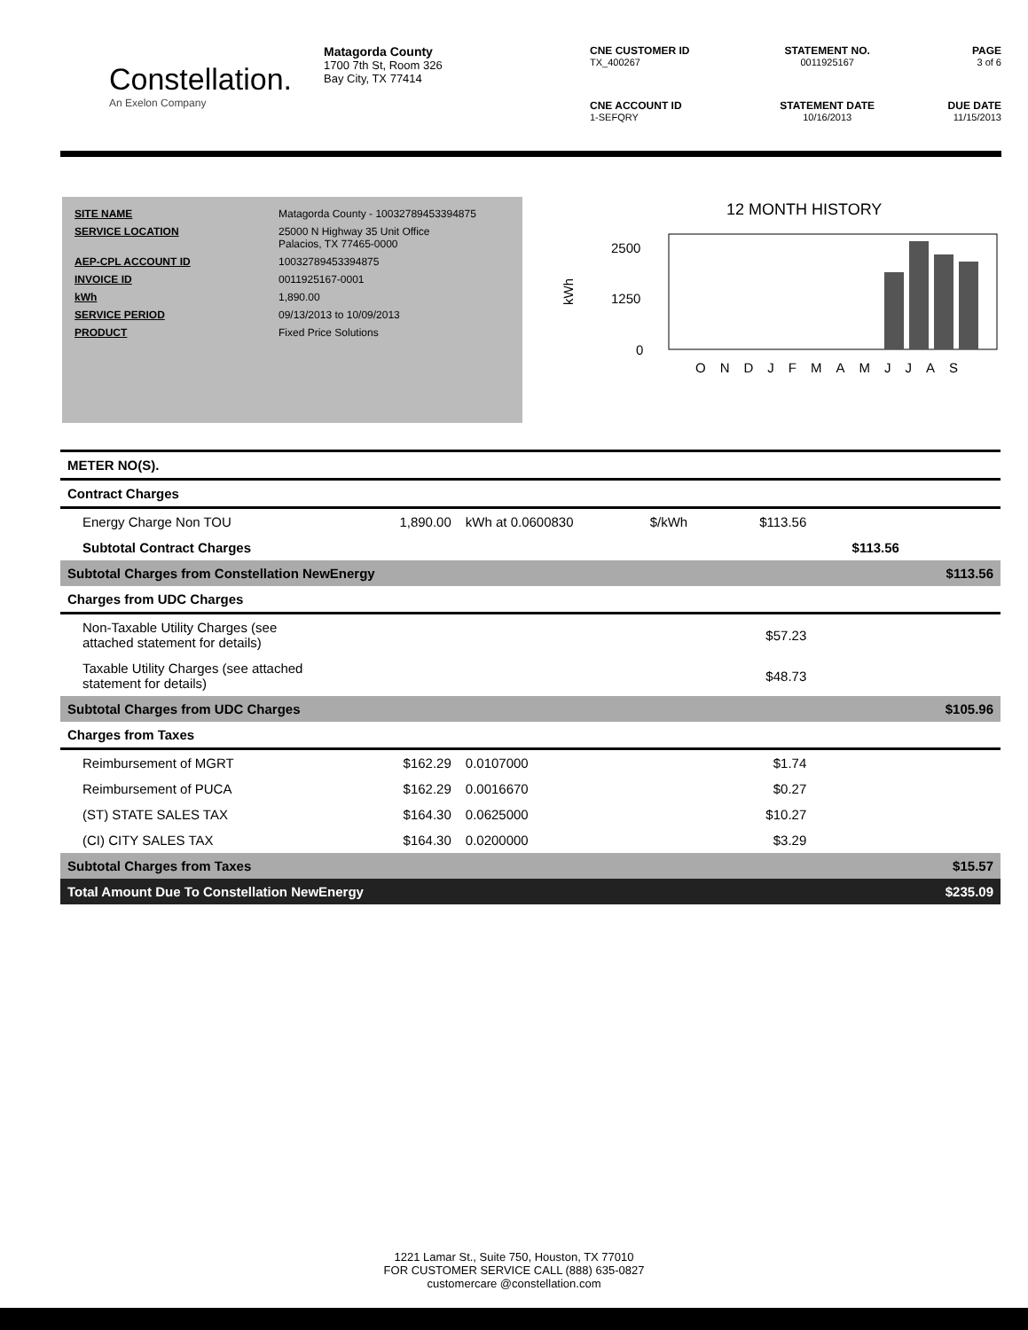Constellation.
An Exelon Company
Matagorda County
1700 7th St, Room 326
Bay City, TX 77414
CNE CUSTOMER ID
TX_400267
STATEMENT NO.
0011925167
PAGE
3 of 6
CNE ACCOUNT ID
1-SEFQRY
STATEMENT DATE
10/16/2013
DUE DATE
11/15/2013
| SITE NAME | Matagorda County - 10032789453394875 |
| SERVICE LOCATION | 25000 N Highway 35 Unit Office Palacios, TX 77465-0000 |
| AEP-CPL ACCOUNT ID | 10032789453394875 |
| INVOICE ID | 0011925167-0001 |
| kWh | 1,890.00 |
| SERVICE PERIOD | 09/13/2013 to 10/09/2013 |
| PRODUCT | Fixed Price Solutions |
12 MONTH HISTORY
kWh
2500
1250
0
ONDJFMAMJJAS
| METER NO(S). | | | | | | |
| Contract Charges | | | | | | |
| Energy Charge Non TOU | 1,890.00 | kWh at 0.0600830 | $/kWh | $113.56 | | |
| Subtotal Contract Charges | | | | | $113.56 | |
| Subtotal Charges from Constellation NewEnergy | | | | | | $113.56 |
| Charges from UDC Charges | | | | | | |
| Non-Taxable Utility Charges (see attached statement for details) | | | | $57.23 | | |
| Taxable Utility Charges (see attached statement for details) | | | | $48.73 | | |
| Subtotal Charges from UDC Charges | | | | | | $105.96 |
| Charges from Taxes | | | | | | |
| Reimbursement of MGRT | $162.29 | 0.0107000 | | $1.74 | | |
| Reimbursement of PUCA | $162.29 | 0.0016670 | | $0.27 | | |
| (ST) STATE SALES TAX | $164.30 | 0.0625000 | | $10.27 | | |
| (CI) CITY SALES TAX | $164.30 | 0.0200000 | | $3.29 | | |
| Subtotal Charges from Taxes | | | | | | $15.57 |
| Total Amount Due To Constellation NewEnergy | | | | | | $235.09 |
1221 Lamar St., Suite 750, Houston, TX 77010
FOR CUSTOMER SERVICE CALL (888) 635-0827
customercare @constellation.com